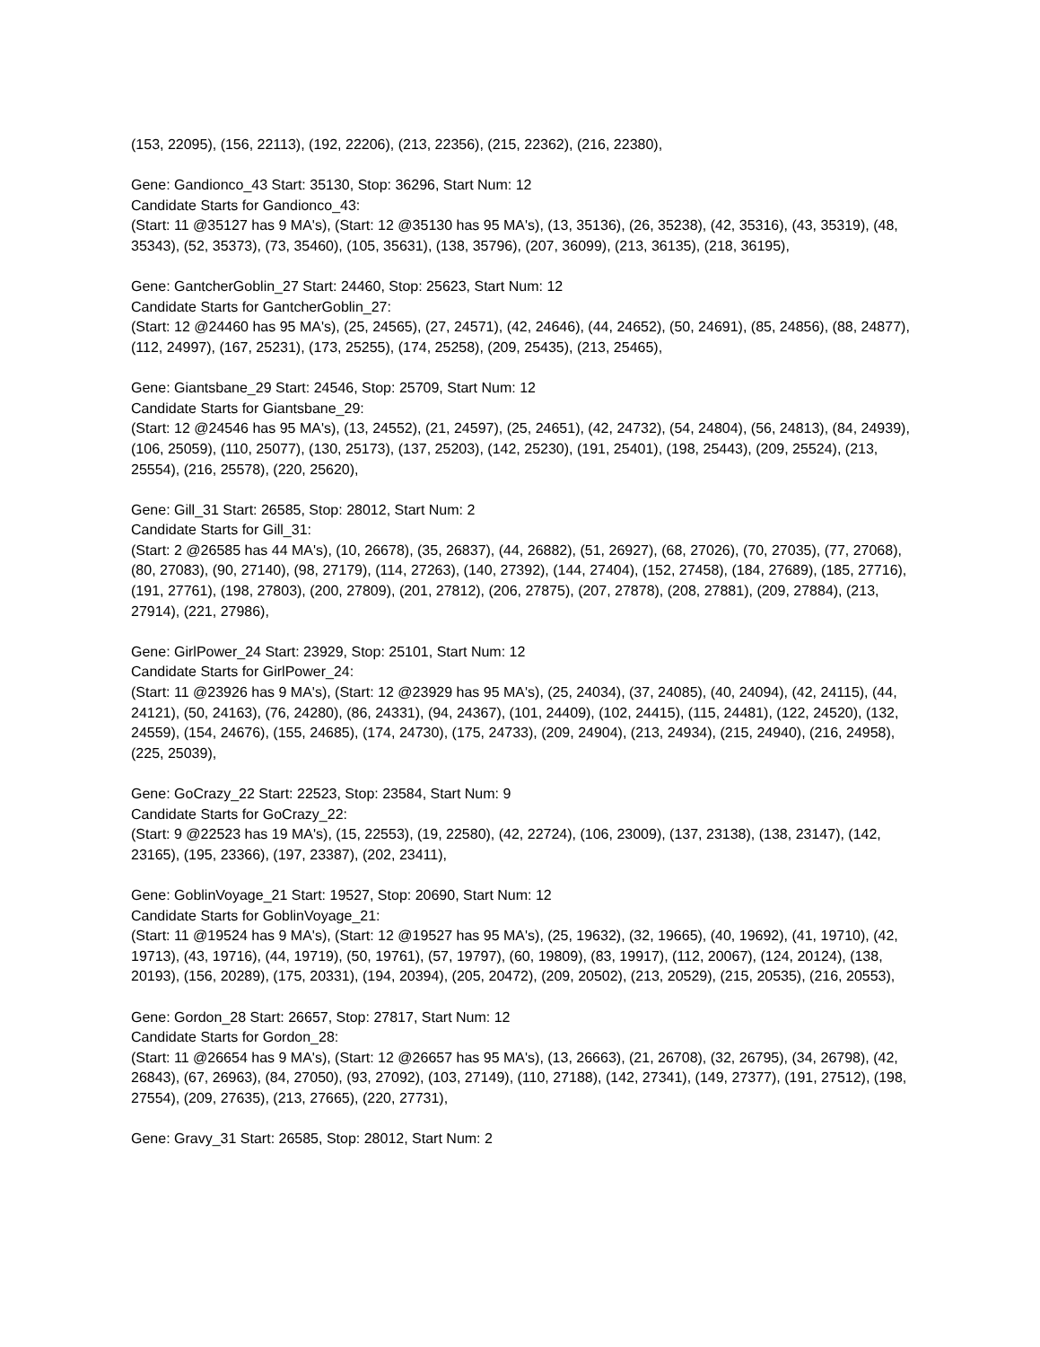(153, 22095), (156, 22113), (192, 22206), (213, 22356), (215, 22362), (216, 22380),
Gene: Gandionco_43 Start: 35130, Stop: 36296, Start Num: 12
Candidate Starts for Gandionco_43:
(Start: 11 @35127 has 9 MA's), (Start: 12 @35130 has 95 MA's), (13, 35136), (26, 35238), (42, 35316), (43, 35319), (48, 35343), (52, 35373), (73, 35460), (105, 35631), (138, 35796), (207, 36099), (213, 36135), (218, 36195),
Gene: GantcherGoblin_27 Start: 24460, Stop: 25623, Start Num: 12
Candidate Starts for GantcherGoblin_27:
(Start: 12 @24460 has 95 MA's), (25, 24565), (27, 24571), (42, 24646), (44, 24652), (50, 24691), (85, 24856), (88, 24877), (112, 24997), (167, 25231), (173, 25255), (174, 25258), (209, 25435), (213, 25465),
Gene: Giantsbane_29 Start: 24546, Stop: 25709, Start Num: 12
Candidate Starts for Giantsbane_29:
(Start: 12 @24546 has 95 MA's), (13, 24552), (21, 24597), (25, 24651), (42, 24732), (54, 24804), (56, 24813), (84, 24939), (106, 25059), (110, 25077), (130, 25173), (137, 25203), (142, 25230), (191, 25401), (198, 25443), (209, 25524), (213, 25554), (216, 25578), (220, 25620),
Gene: Gill_31 Start: 26585, Stop: 28012, Start Num: 2
Candidate Starts for Gill_31:
(Start: 2 @26585 has 44 MA's), (10, 26678), (35, 26837), (44, 26882), (51, 26927), (68, 27026), (70, 27035), (77, 27068), (80, 27083), (90, 27140), (98, 27179), (114, 27263), (140, 27392), (144, 27404), (152, 27458), (184, 27689), (185, 27716), (191, 27761), (198, 27803), (200, 27809), (201, 27812), (206, 27875), (207, 27878), (208, 27881), (209, 27884), (213, 27914), (221, 27986),
Gene: GirlPower_24 Start: 23929, Stop: 25101, Start Num: 12
Candidate Starts for GirlPower_24:
(Start: 11 @23926 has 9 MA's), (Start: 12 @23929 has 95 MA's), (25, 24034), (37, 24085), (40, 24094), (42, 24115), (44, 24121), (50, 24163), (76, 24280), (86, 24331), (94, 24367), (101, 24409), (102, 24415), (115, 24481), (122, 24520), (132, 24559), (154, 24676), (155, 24685), (174, 24730), (175, 24733), (209, 24904), (213, 24934), (215, 24940), (216, 24958), (225, 25039),
Gene: GoCrazy_22 Start: 22523, Stop: 23584, Start Num: 9
Candidate Starts for GoCrazy_22:
(Start: 9 @22523 has 19 MA's), (15, 22553), (19, 22580), (42, 22724), (106, 23009), (137, 23138), (138, 23147), (142, 23165), (195, 23366), (197, 23387), (202, 23411),
Gene: GoblinVoyage_21 Start: 19527, Stop: 20690, Start Num: 12
Candidate Starts for GoblinVoyage_21:
(Start: 11 @19524 has 9 MA's), (Start: 12 @19527 has 95 MA's), (25, 19632), (32, 19665), (40, 19692), (41, 19710), (42, 19713), (43, 19716), (44, 19719), (50, 19761), (57, 19797), (60, 19809), (83, 19917), (112, 20067), (124, 20124), (138, 20193), (156, 20289), (175, 20331), (194, 20394), (205, 20472), (209, 20502), (213, 20529), (215, 20535), (216, 20553),
Gene: Gordon_28 Start: 26657, Stop: 27817, Start Num: 12
Candidate Starts for Gordon_28:
(Start: 11 @26654 has 9 MA's), (Start: 12 @26657 has 95 MA's), (13, 26663), (21, 26708), (32, 26795), (34, 26798), (42, 26843), (67, 26963), (84, 27050), (93, 27092), (103, 27149), (110, 27188), (142, 27341), (149, 27377), (191, 27512), (198, 27554), (209, 27635), (213, 27665), (220, 27731),
Gene: Gravy_31 Start: 26585, Stop: 28012, Start Num: 2